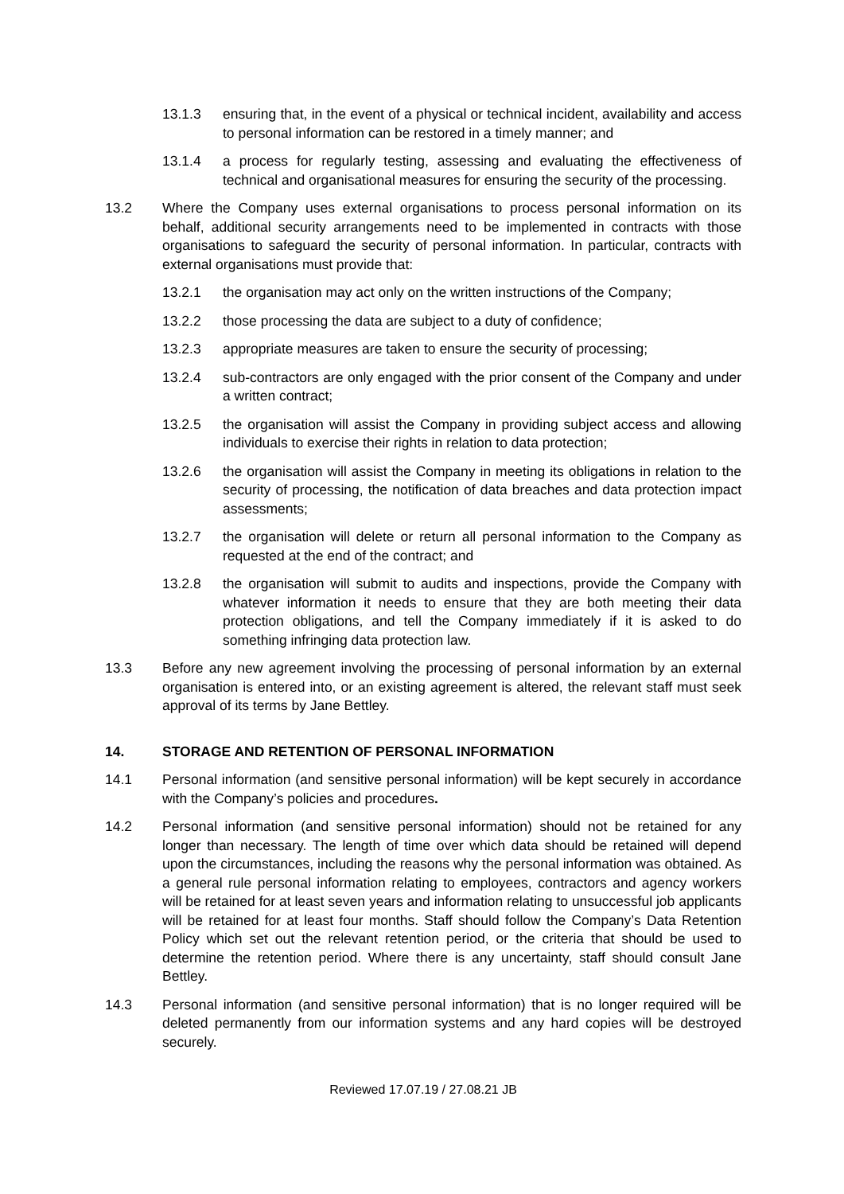13.1.3 ensuring that, in the event of a physical or technical incident, availability and access to personal information can be restored in a timely manner; and
13.1.4 a process for regularly testing, assessing and evaluating the effectiveness of technical and organisational measures for ensuring the security of the processing.
13.2 Where the Company uses external organisations to process personal information on its behalf, additional security arrangements need to be implemented in contracts with those organisations to safeguard the security of personal information. In particular, contracts with external organisations must provide that:
13.2.1 the organisation may act only on the written instructions of the Company;
13.2.2 those processing the data are subject to a duty of confidence;
13.2.3 appropriate measures are taken to ensure the security of processing;
13.2.4 sub-contractors are only engaged with the prior consent of the Company and under a written contract;
13.2.5 the organisation will assist the Company in providing subject access and allowing individuals to exercise their rights in relation to data protection;
13.2.6 the organisation will assist the Company in meeting its obligations in relation to the security of processing, the notification of data breaches and data protection impact assessments;
13.2.7 the organisation will delete or return all personal information to the Company as requested at the end of the contract; and
13.2.8 the organisation will submit to audits and inspections, provide the Company with whatever information it needs to ensure that they are both meeting their data protection obligations, and tell the Company immediately if it is asked to do something infringing data protection law.
13.3 Before any new agreement involving the processing of personal information by an external organisation is entered into, or an existing agreement is altered, the relevant staff must seek approval of its terms by Jane Bettley.
14. STORAGE AND RETENTION OF PERSONAL INFORMATION
14.1 Personal information (and sensitive personal information) will be kept securely in accordance with the Company’s policies and procedures.
14.2 Personal information (and sensitive personal information) should not be retained for any longer than necessary. The length of time over which data should be retained will depend upon the circumstances, including the reasons why the personal information was obtained. As a general rule personal information relating to employees, contractors and agency workers will be retained for at least seven years and information relating to unsuccessful job applicants will be retained for at least four months. Staff should follow the Company’s Data Retention Policy which set out the relevant retention period, or the criteria that should be used to determine the retention period. Where there is any uncertainty, staff should consult Jane Bettley.
14.3 Personal information (and sensitive personal information) that is no longer required will be deleted permanently from our information systems and any hard copies will be destroyed securely.
Reviewed 17.07.19 / 27.08.21 JB